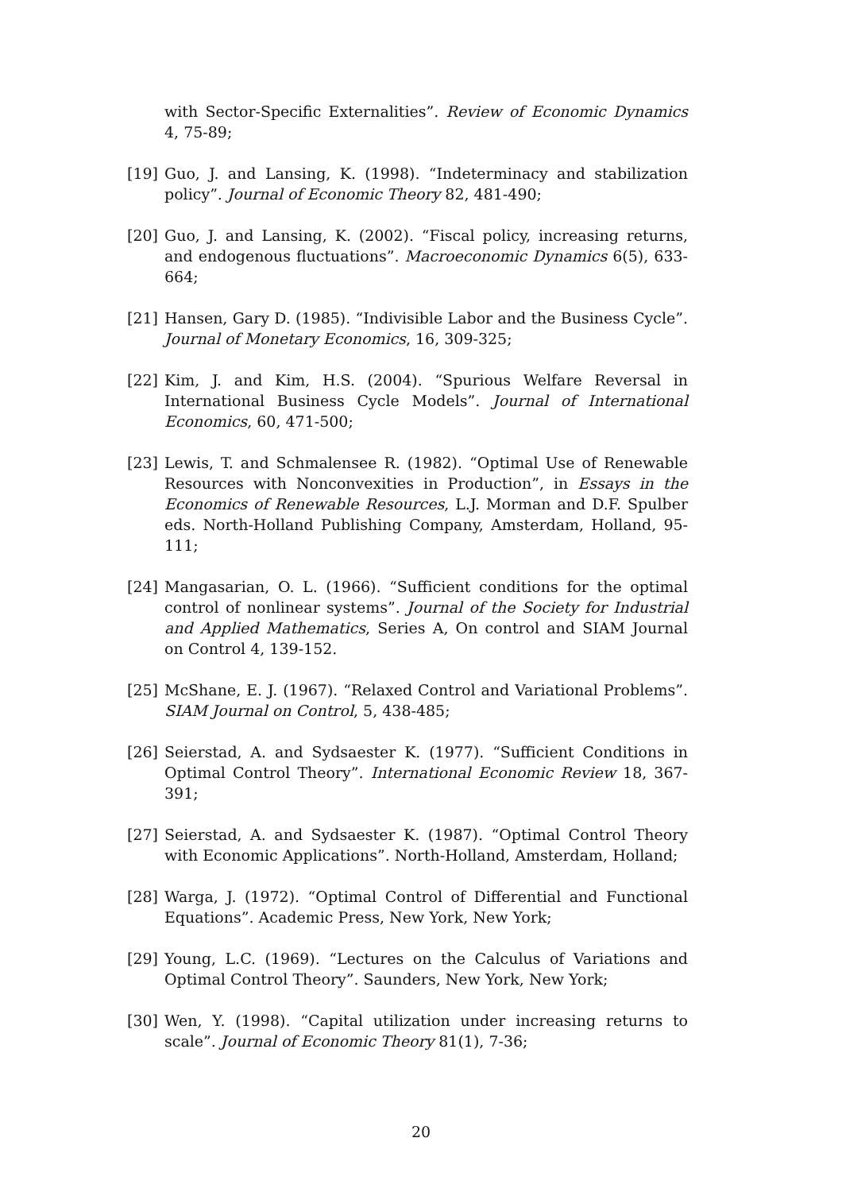with Sector-Specific Externalities”. Review of Economic Dynamics 4, 75-89;
[19] Guo, J. and Lansing, K. (1998). “Indeterminacy and stabilization policy”. Journal of Economic Theory 82, 481-490;
[20] Guo, J. and Lansing, K. (2002). “Fiscal policy, increasing returns, and endogenous fluctuations”. Macroeconomic Dynamics 6(5), 633-664;
[21] Hansen, Gary D. (1985). “Indivisible Labor and the Business Cycle”. Journal of Monetary Economics, 16, 309-325;
[22] Kim, J. and Kim, H.S. (2004). “Spurious Welfare Reversal in International Business Cycle Models”. Journal of International Economics, 60, 471-500;
[23] Lewis, T. and Schmalensee R. (1982). “Optimal Use of Renewable Resources with Nonconvexities in Production”, in Essays in the Economics of Renewable Resources, L.J. Morman and D.F. Spulber eds. North-Holland Publishing Company, Amsterdam, Holland, 95-111;
[24] Mangasarian, O. L. (1966). “Sufficient conditions for the optimal control of nonlinear systems”. Journal of the Society for Industrial and Applied Mathematics, Series A, On control and SIAM Journal on Control 4, 139-152.
[25] McShane, E. J. (1967). “Relaxed Control and Variational Problems”. SIAM Journal on Control, 5, 438-485;
[26] Seierstad, A. and Sydsaester K. (1977). “Sufficient Conditions in Optimal Control Theory”. International Economic Review 18, 367-391;
[27] Seierstad, A. and Sydsaester K. (1987). “Optimal Control Theory with Economic Applications”. North-Holland, Amsterdam, Holland;
[28] Warga, J. (1972). “Optimal Control of Differential and Functional Equations”. Academic Press, New York, New York;
[29] Young, L.C. (1969). “Lectures on the Calculus of Variations and Optimal Control Theory”. Saunders, New York, New York;
[30] Wen, Y. (1998). “Capital utilization under increasing returns to scale”. Journal of Economic Theory 81(1), 7-36;
20